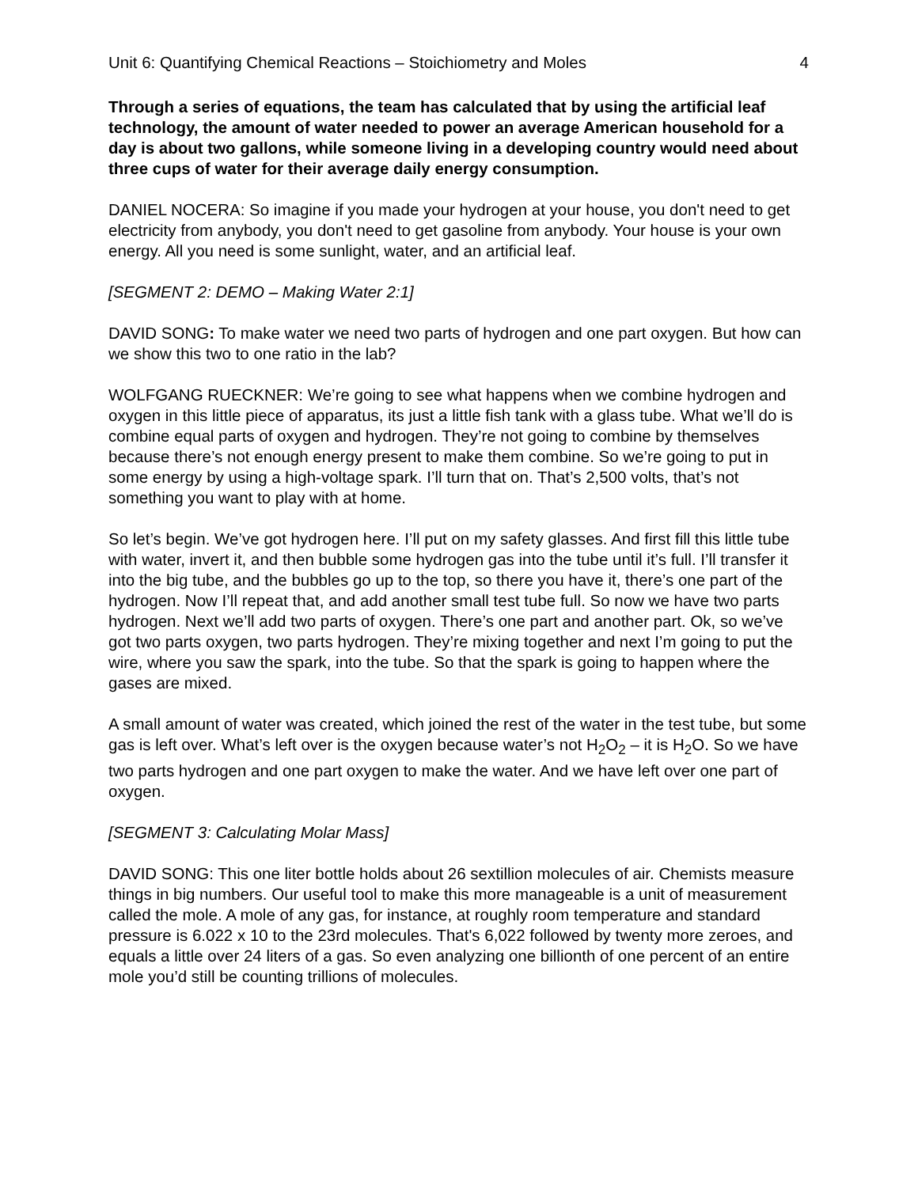Unit 6: Quantifying Chemical Reactions – Stoichiometry and Moles 4
Through a series of equations, the team has calculated that by using the artificial leaf technology, the amount of water needed to power an average American household for a day is about two gallons, while someone living in a developing country would need about three cups of water for their average daily energy consumption.
DANIEL NOCERA: So imagine if you made your hydrogen at your house, you don't need to get electricity from anybody, you don't need to get gasoline from anybody. Your house is your own energy. All you need is some sunlight, water, and an artificial leaf.
[SEGMENT 2: DEMO – Making Water 2:1]
DAVID SONG: To make water we need two parts of hydrogen and one part oxygen. But how can we show this two to one ratio in the lab?
WOLFGANG RUECKNER: We’re going to see what happens when we combine hydrogen and oxygen in this little piece of apparatus, its just a little fish tank with a glass tube. What we’ll do is combine equal parts of oxygen and hydrogen. They’re not going to combine by themselves because there’s not enough energy present to make them combine. So we’re going to put in some energy by using a high-voltage spark. I’ll turn that on. That’s 2,500 volts, that’s not something you want to play with at home.
So let’s begin. We’ve got hydrogen here. I’ll put on my safety glasses. And first fill this little tube with water, invert it, and then bubble some hydrogen gas into the tube until it’s full. I’ll transfer it into the big tube, and the bubbles go up to the top, so there you have it, there’s one part of the hydrogen. Now I’ll repeat that, and add another small test tube full. So now we have two parts hydrogen. Next we’ll add two parts of oxygen. There’s one part and another part. Ok, so we’ve got two parts oxygen, two parts hydrogen. They’re mixing together and next I’m going to put the wire, where you saw the spark, into the tube. So that the spark is going to happen where the gases are mixed.
A small amount of water was created, which joined the rest of the water in the test tube, but some gas is left over. What’s left over is the oxygen because water’s not H<sub>2</sub>O<sub>2</sub> – it is H<sub>2</sub>O. So we have two parts hydrogen and one part oxygen to make the water. And we have left over one part of oxygen.
[SEGMENT 3: Calculating Molar Mass]
DAVID SONG: This one liter bottle holds about 26 sextillion molecules of air. Chemists measure things in big numbers. Our useful tool to make this more manageable is a unit of measurement called the mole. A mole of any gas, for instance, at roughly room temperature and standard pressure is 6.022 x 10 to the 23rd molecules. That's 6,022 followed by twenty more zeroes, and equals a little over 24 liters of a gas. So even analyzing one billionth of one percent of an entire mole you’d still be counting trillions of molecules.